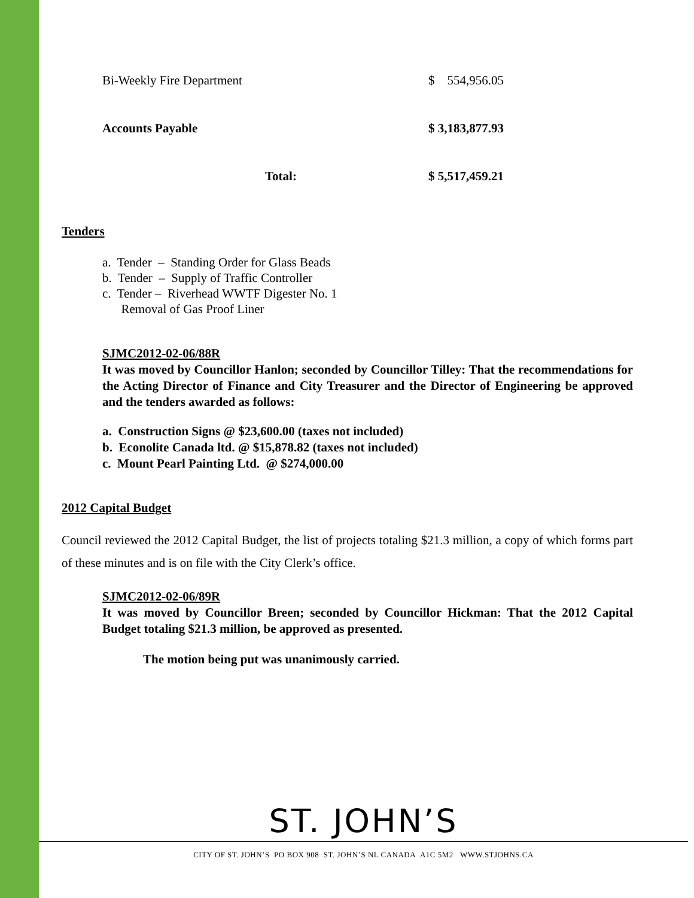| Bi-Weekly Fire Department | $ 554,956.05 |
| Accounts Payable | $ 3,183,877.93 |
| Total: | $ 5,517,459.21 |
Tenders
a. Tender – Standing Order for Glass Beads
b. Tender – Supply of Traffic Controller
c. Tender – Riverhead WWTF Digester No. 1
Removal of Gas Proof Liner
SJMC2012-02-06/88R
It was moved by Councillor Hanlon; seconded by Councillor Tilley: That the recommendations for the Acting Director of Finance and City Treasurer and the Director of Engineering be approved and the tenders awarded as follows:
a. Construction Signs @ $23,600.00 (taxes not included)
b. Econolite Canada ltd. @ $15,878.82 (taxes not included)
c. Mount Pearl Painting Ltd. @ $274,000.00
2012 Capital Budget
Council reviewed the 2012 Capital Budget, the list of projects totaling $21.3 million, a copy of which forms part of these minutes and is on file with the City Clerk’s office.
SJMC2012-02-06/89R
It was moved by Councillor Breen; seconded by Councillor Hickman: That the 2012 Capital Budget totaling $21.3 million, be approved as presented.
The motion being put was unanimously carried.
ST. JOHN’S
CITY OF ST. JOHN’S PO BOX 908 ST. JOHN’S NL CANADA A1C 5M2 WWW.STJOHNS.CA